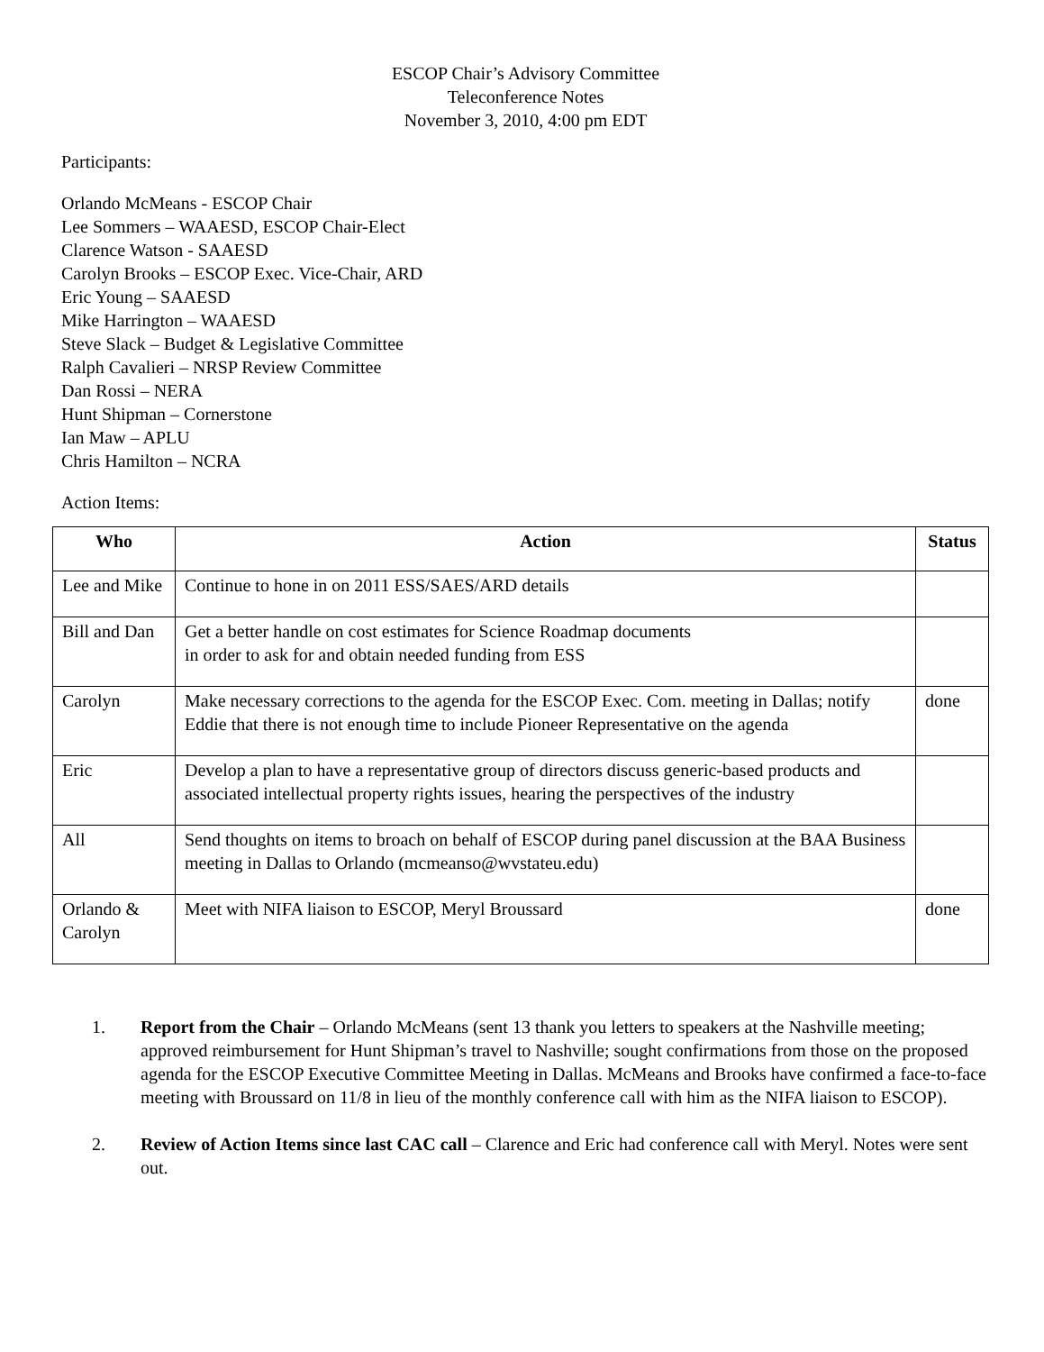ESCOP Chair’s Advisory Committee
Teleconference Notes
November 3, 2010, 4:00 pm EDT
Participants:
Orlando McMeans - ESCOP Chair
Lee Sommers – WAAESD, ESCOP Chair-Elect
Clarence Watson - SAAESD
Carolyn Brooks – ESCOP Exec. Vice-Chair, ARD
Eric Young – SAAESD
Mike Harrington – WAAESD
Steve Slack – Budget & Legislative Committee
Ralph Cavalieri – NRSP Review Committee
Dan Rossi – NERA
Hunt Shipman – Cornerstone
Ian Maw – APLU
Chris Hamilton – NCRA
Action Items:
| Who | Action | Status |
| --- | --- | --- |
| Lee and Mike | Continue to hone in on 2011 ESS/SAES/ARD details | |
| Bill and Dan | Get a better handle on cost estimates for Science Roadmap documents in order to ask for and obtain needed funding from ESS | |
| Carolyn | Make necessary corrections to the agenda for the ESCOP Exec. Com. meeting in Dallas; notify Eddie that there is not enough time to include Pioneer Representative on the agenda | done |
| Eric | Develop a plan to have a representative group of directors discuss generic-based products and associated intellectual property rights issues, hearing the perspectives of the industry | |
| All | Send thoughts on items to broach on behalf of ESCOP during panel discussion at the BAA Business meeting in Dallas to Orlando (mcmeanso@wvstateu.edu) | |
| Orlando & Carolyn | Meet with NIFA liaison to ESCOP, Meryl Broussard | done |
1. Report from the Chair – Orlando McMeans (sent 13 thank you letters to speakers at the Nashville meeting; approved reimbursement for Hunt Shipman’s travel to Nashville; sought confirmations from those on the proposed agenda for the ESCOP Executive Committee Meeting in Dallas. McMeans and Brooks have confirmed a face-to-face meeting with Broussard on 11/8 in lieu of the monthly conference call with him as the NIFA liaison to ESCOP).
2. Review of Action Items since last CAC call – Clarence and Eric had conference call with Meryl. Notes were sent out.